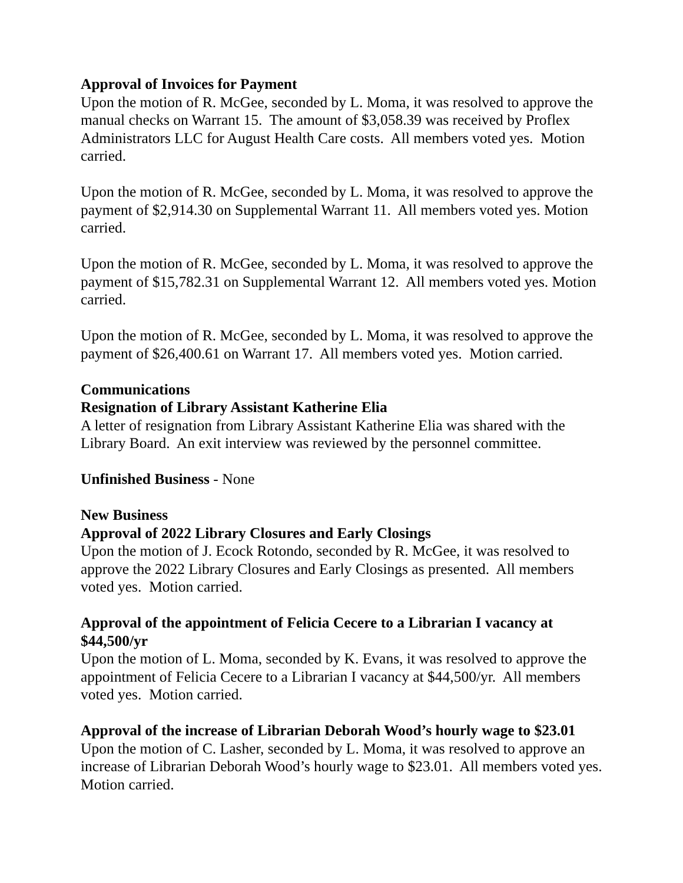Approval of Invoices for Payment
Upon the motion of R. McGee, seconded by L. Moma, it was resolved to approve the manual checks on Warrant 15. The amount of $3,058.39 was received by Proflex Administrators LLC for August Health Care costs. All members voted yes. Motion carried.
Upon the motion of R. McGee, seconded by L. Moma, it was resolved to approve the payment of $2,914.30 on Supplemental Warrant 11. All members voted yes. Motion carried.
Upon the motion of R. McGee, seconded by L. Moma, it was resolved to approve the payment of $15,782.31 on Supplemental Warrant 12. All members voted yes. Motion carried.
Upon the motion of R. McGee, seconded by L. Moma, it was resolved to approve the payment of $26,400.61 on Warrant 17. All members voted yes. Motion carried.
Communications
Resignation of Library Assistant Katherine Elia
A letter of resignation from Library Assistant Katherine Elia was shared with the Library Board. An exit interview was reviewed by the personnel committee.
Unfinished Business - None
New Business
Approval of 2022 Library Closures and Early Closings
Upon the motion of J. Ecock Rotondo, seconded by R. McGee, it was resolved to approve the 2022 Library Closures and Early Closings as presented. All members voted yes. Motion carried.
Approval of the appointment of Felicia Cecere to a Librarian I vacancy at $44,500/yr
Upon the motion of L. Moma, seconded by K. Evans, it was resolved to approve the appointment of Felicia Cecere to a Librarian I vacancy at $44,500/yr. All members voted yes. Motion carried.
Approval of the increase of Librarian Deborah Wood’s hourly wage to $23.01
Upon the motion of C. Lasher, seconded by L. Moma, it was resolved to approve an increase of Librarian Deborah Wood’s hourly wage to $23.01. All members voted yes. Motion carried.